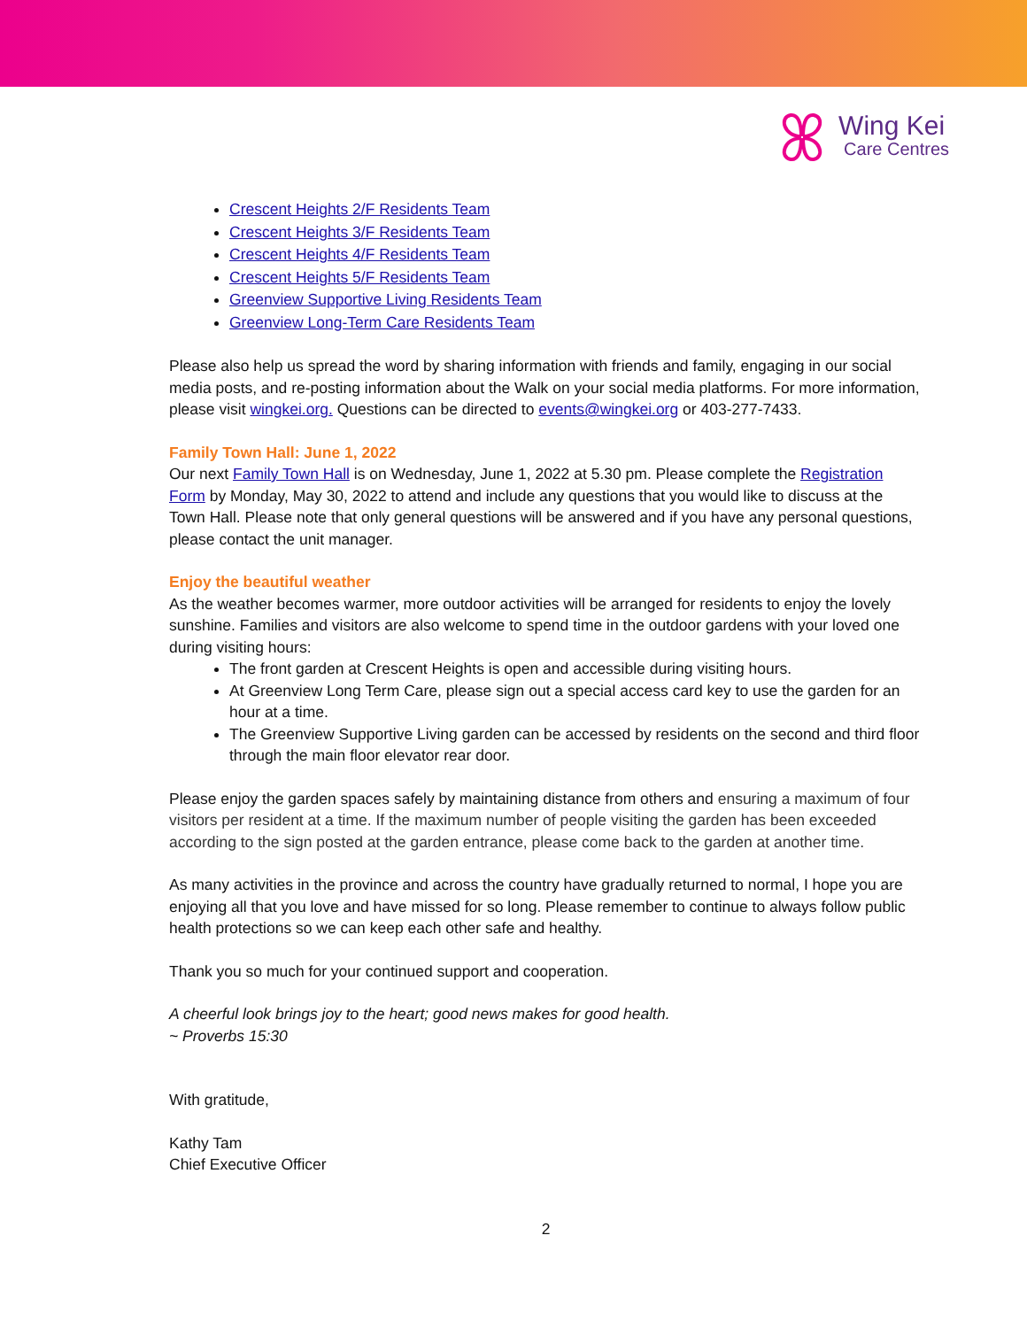Wing Kei
Care Centres
Crescent Heights 2/F Residents Team
Crescent Heights 3/F Residents Team
Crescent Heights 4/F Residents Team
Crescent Heights 5/F Residents Team
Greenview Supportive Living Residents Team
Greenview Long-Term Care Residents Team
Please also help us spread the word by sharing information with friends and family, engaging in our social media posts, and re-posting information about the Walk on your social media platforms. For more information, please visit wingkei.org. Questions can be directed to events@wingkei.org or 403-277-7433.
Family Town Hall: June 1, 2022
Our next Family Town Hall is on Wednesday, June 1, 2022 at 5.30 pm. Please complete the Registration Form by Monday, May 30, 2022 to attend and include any questions that you would like to discuss at the Town Hall. Please note that only general questions will be answered and if you have any personal questions, please contact the unit manager.
Enjoy the beautiful weather
As the weather becomes warmer, more outdoor activities will be arranged for residents to enjoy the lovely sunshine. Families and visitors are also welcome to spend time in the outdoor gardens with your loved one during visiting hours:
The front garden at Crescent Heights is open and accessible during visiting hours.
At Greenview Long Term Care, please sign out a special access card key to use the garden for an hour at a time.
The Greenview Supportive Living garden can be accessed by residents on the second and third floor through the main floor elevator rear door.
Please enjoy the garden spaces safely by maintaining distance from others and ensuring a maximum of four visitors per resident at a time. If the maximum number of people visiting the garden has been exceeded according to the sign posted at the garden entrance, please come back to the garden at another time.
As many activities in the province and across the country have gradually returned to normal, I hope you are enjoying all that you love and have missed for so long. Please remember to continue to always follow public health protections so we can keep each other safe and healthy.
Thank you so much for your continued support and cooperation.
A cheerful look brings joy to the heart; good news makes for good health.
~ Proverbs 15:30
With gratitude,
Kathy Tam
Chief Executive Officer
2